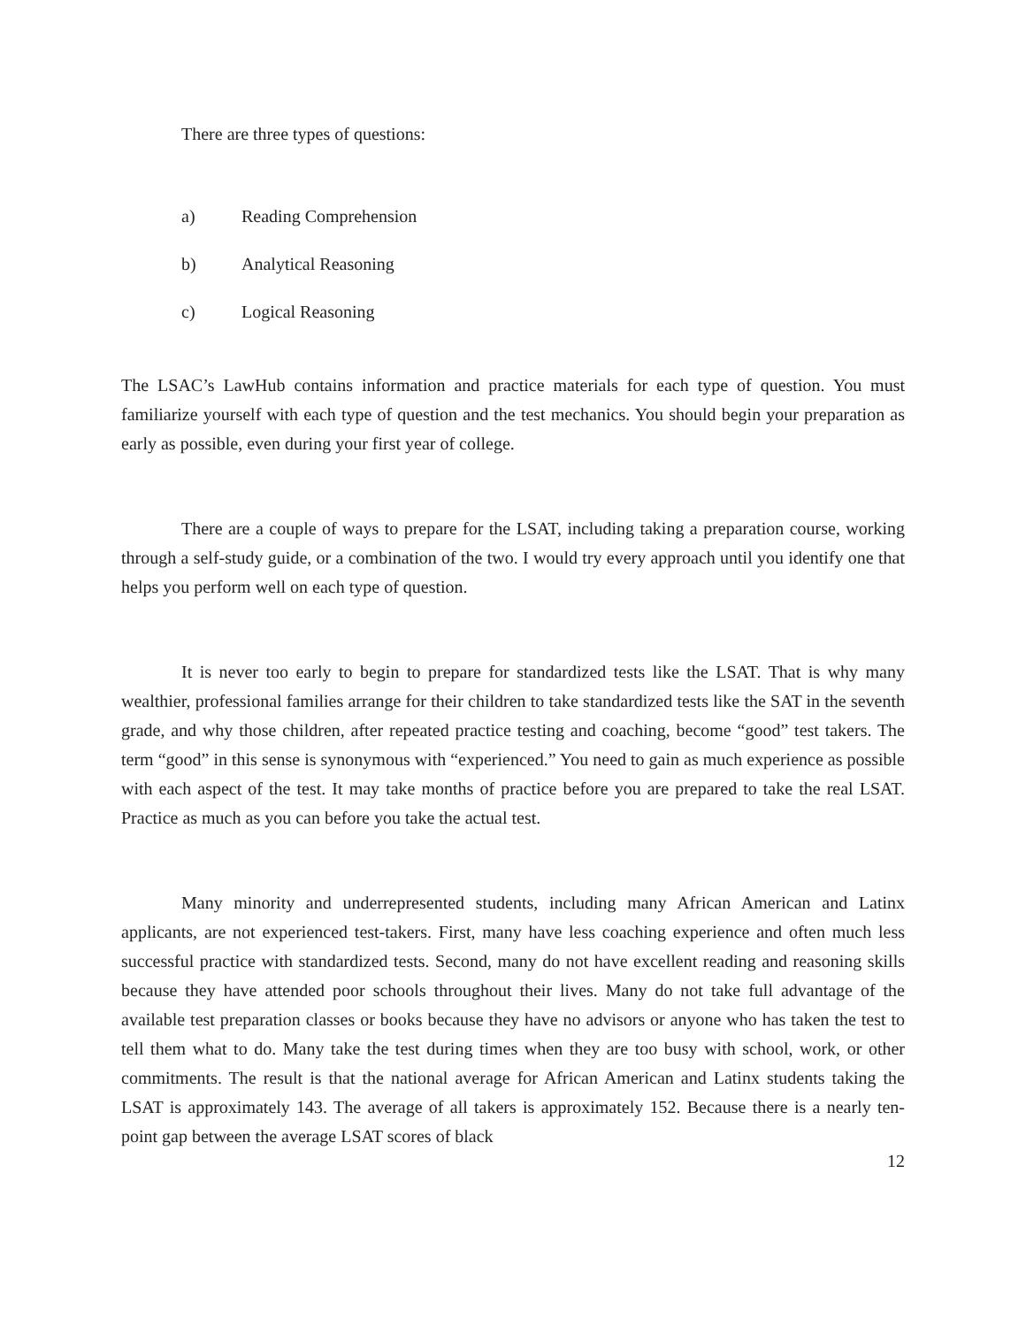There are three types of questions:
a) Reading Comprehension
b) Analytical Reasoning
c) Logical Reasoning
The LSAC’s LawHub contains information and practice materials for each type of question. You must familiarize yourself with each type of question and the test mechanics. You should begin your preparation as early as possible, even during your first year of college.
There are a couple of ways to prepare for the LSAT, including taking a preparation course, working through a self-study guide, or a combination of the two. I would try every approach until you identify one that helps you perform well on each type of question.
It is never too early to begin to prepare for standardized tests like the LSAT. That is why many wealthier, professional families arrange for their children to take standardized tests like the SAT in the seventh grade, and why those children, after repeated practice testing and coaching, become “good” test takers. The term “good” in this sense is synonymous with “experienced.” You need to gain as much experience as possible with each aspect of the test. It may take months of practice before you are prepared to take the real LSAT. Practice as much as you can before you take the actual test.
Many minority and underrepresented students, including many African American and Latinx applicants, are not experienced test-takers. First, many have less coaching experience and often much less successful practice with standardized tests. Second, many do not have excellent reading and reasoning skills because they have attended poor schools throughout their lives. Many do not take full advantage of the available test preparation classes or books because they have no advisors or anyone who has taken the test to tell them what to do. Many take the test during times when they are too busy with school, work, or other commitments. The result is that the national average for African American and Latinx students taking the LSAT is approximately 143. The average of all takers is approximately 152. Because there is a nearly ten-point gap between the average LSAT scores of black
12